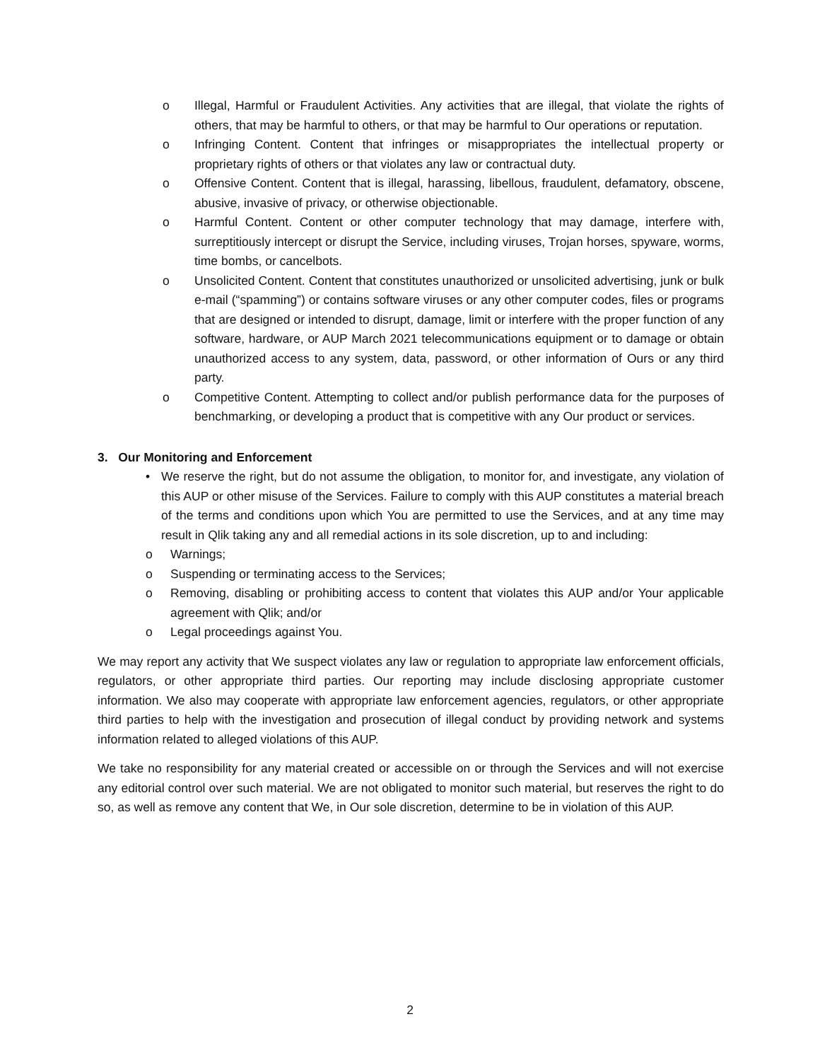o Illegal, Harmful or Fraudulent Activities. Any activities that are illegal, that violate the rights of others, that may be harmful to others, or that may be harmful to Our operations or reputation.
o Infringing Content. Content that infringes or misappropriates the intellectual property or proprietary rights of others or that violates any law or contractual duty.
o Offensive Content. Content that is illegal, harassing, libellous, fraudulent, defamatory, obscene, abusive, invasive of privacy, or otherwise objectionable.
o Harmful Content. Content or other computer technology that may damage, interfere with, surreptitiously intercept or disrupt the Service, including viruses, Trojan horses, spyware, worms, time bombs, or cancelbots.
o Unsolicited Content. Content that constitutes unauthorized or unsolicited advertising, junk or bulk e-mail (“spamming”) or contains software viruses or any other computer codes, files or programs that are designed or intended to disrupt, damage, limit or interfere with the proper function of any software, hardware, or AUP March 2021 telecommunications equipment or to damage or obtain unauthorized access to any system, data, password, or other information of Ours or any third party.
o Competitive Content. Attempting to collect and/or publish performance data for the purposes of benchmarking, or developing a product that is competitive with any Our product or services.
3. Our Monitoring and Enforcement
• We reserve the right, but do not assume the obligation, to monitor for, and investigate, any violation of this AUP or other misuse of the Services. Failure to comply with this AUP constitutes a material breach of the terms and conditions upon which You are permitted to use the Services, and at any time may result in Qlik taking any and all remedial actions in its sole discretion, up to and including:
o Warnings;
o Suspending or terminating access to the Services;
o Removing, disabling or prohibiting access to content that violates this AUP and/or Your applicable agreement with Qlik; and/or
o Legal proceedings against You.
We may report any activity that We suspect violates any law or regulation to appropriate law enforcement officials, regulators, or other appropriate third parties. Our reporting may include disclosing appropriate customer information. We also may cooperate with appropriate law enforcement agencies, regulators, or other appropriate third parties to help with the investigation and prosecution of illegal conduct by providing network and systems information related to alleged violations of this AUP.
We take no responsibility for any material created or accessible on or through the Services and will not exercise any editorial control over such material. We are not obligated to monitor such material, but reserves the right to do so, as well as remove any content that We, in Our sole discretion, determine to be in violation of this AUP.
2